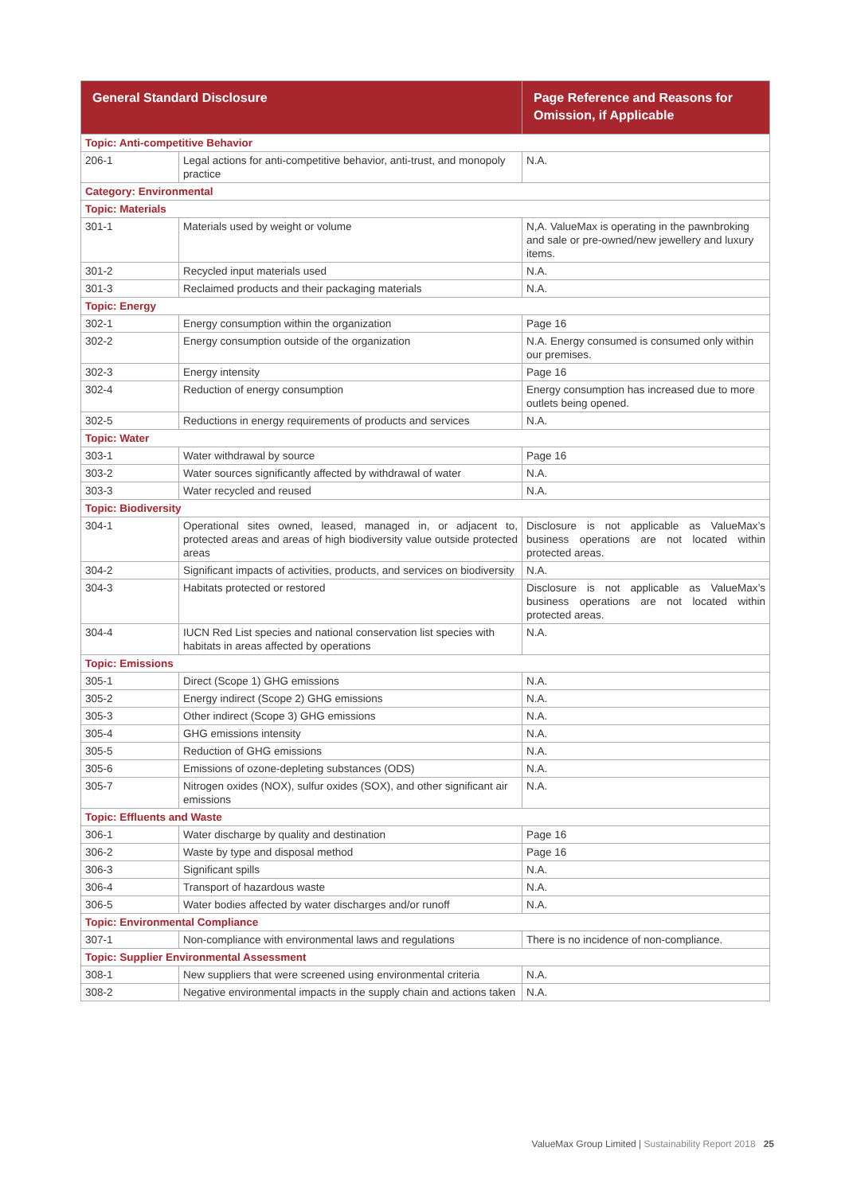| General Standard Disclosure | | Page Reference and Reasons for Omission, if Applicable |
| --- | --- | --- |
| Topic: Anti-competitive Behavior | | |
| 206-1 | Legal actions for anti-competitive behavior, anti-trust, and monopoly practice | N.A. |
| Category: Environmental | | |
| Topic: Materials | | |
| 301-1 | Materials used by weight or volume | N,A. ValueMax is operating in the pawnbroking and sale or pre-owned/new jewellery and luxury items. |
| 301-2 | Recycled input materials used | N.A. |
| 301-3 | Reclaimed products and their packaging materials | N.A. |
| Topic: Energy | | |
| 302-1 | Energy consumption within the organization | Page 16 |
| 302-2 | Energy consumption outside of the organization | N.A. Energy consumed is consumed only within our premises. |
| 302-3 | Energy intensity | Page 16 |
| 302-4 | Reduction of energy consumption | Energy consumption has increased due to more outlets being opened. |
| 302-5 | Reductions in energy requirements of products and services | N.A. |
| Topic: Water | | |
| 303-1 | Water withdrawal by source | Page 16 |
| 303-2 | Water sources significantly affected by withdrawal of water | N.A. |
| 303-3 | Water recycled and reused | N.A. |
| Topic: Biodiversity | | |
| 304-1 | Operational sites owned, leased, managed in, or adjacent to, protected areas and areas of high biodiversity value outside protected areas | Disclosure is not applicable as ValueMax’s business operations are not located within protected areas. |
| 304-2 | Significant impacts of activities, products, and services on biodiversity | N.A. |
| 304-3 | Habitats protected or restored | Disclosure is not applicable as ValueMax’s business operations are not located within protected areas. |
| 304-4 | IUCN Red List species and national conservation list species with habitats in areas affected by operations | N.A. |
| Topic: Emissions | | |
| 305-1 | Direct (Scope 1) GHG emissions | N.A. |
| 305-2 | Energy indirect (Scope 2) GHG emissions | N.A. |
| 305-3 | Other indirect (Scope 3) GHG emissions | N.A. |
| 305-4 | GHG emissions intensity | N.A. |
| 305-5 | Reduction of GHG emissions | N.A. |
| 305-6 | Emissions of ozone-depleting substances (ODS) | N.A. |
| 305-7 | Nitrogen oxides (NOX), sulfur oxides (SOX), and other significant air emissions | N.A. |
| Topic: Effluents and Waste | | |
| 306-1 | Water discharge by quality and destination | Page 16 |
| 306-2 | Waste by type and disposal method | Page 16 |
| 306-3 | Significant spills | N.A. |
| 306-4 | Transport of hazardous waste | N.A. |
| 306-5 | Water bodies affected by water discharges and/or runoff | N.A. |
| Topic: Environmental Compliance | | |
| 307-1 | Non-compliance with environmental laws and regulations | There is no incidence of non-compliance. |
| Topic: Supplier Environmental Assessment | | |
| 308-1 | New suppliers that were screened using environmental criteria | N.A. |
| 308-2 | Negative environmental impacts in the supply chain and actions taken | N.A. |
ValueMax Group Limited | Sustainability Report 2018 25